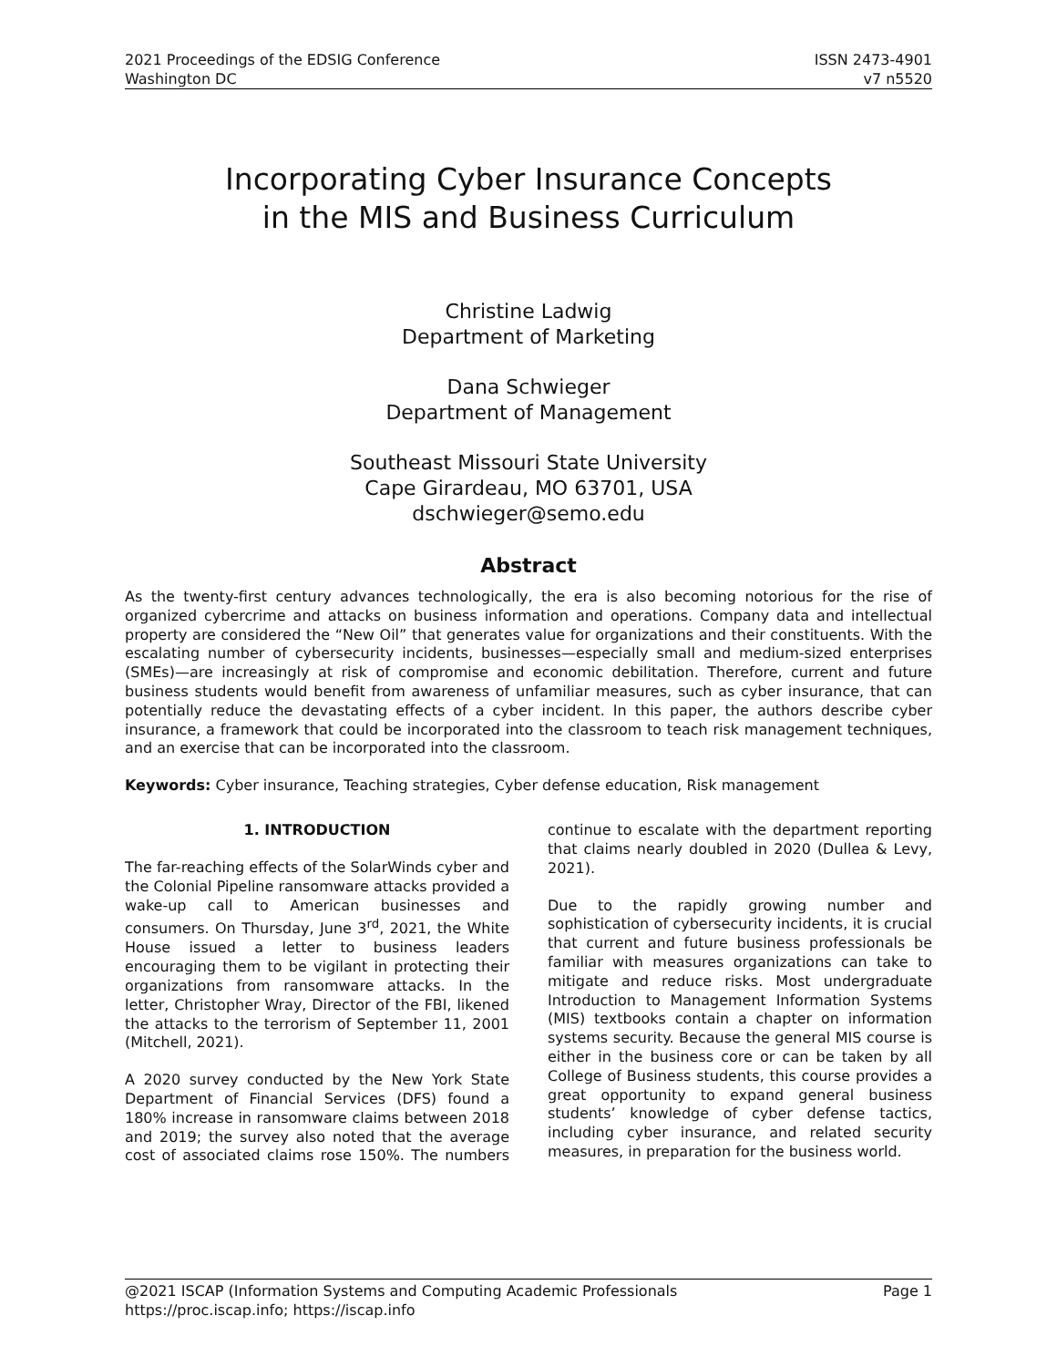2021 Proceedings of the EDSIG Conference
Washington DC
ISSN 2473-4901
v7 n5520
Incorporating Cyber Insurance Concepts
in the MIS and Business Curriculum
Christine Ladwig
Department of Marketing
Dana Schwieger
Department of Management
Southeast Missouri State University
Cape Girardeau, MO 63701, USA
dschwieger@semo.edu
Abstract
As the twenty-first century advances technologically, the era is also becoming notorious for the rise of organized cybercrime and attacks on business information and operations. Company data and intellectual property are considered the “New Oil” that generates value for organizations and their constituents. With the escalating number of cybersecurity incidents, businesses—especially small and medium-sized enterprises (SMEs)—are increasingly at risk of compromise and economic debilitation. Therefore, current and future business students would benefit from awareness of unfamiliar measures, such as cyber insurance, that can potentially reduce the devastating effects of a cyber incident. In this paper, the authors describe cyber insurance, a framework that could be incorporated into the classroom to teach risk management techniques, and an exercise that can be incorporated into the classroom.
Keywords: Cyber insurance, Teaching strategies, Cyber defense education, Risk management
1. INTRODUCTION
The far-reaching effects of the SolarWinds cyber and the Colonial Pipeline ransomware attacks provided a wake-up call to American businesses and consumers. On Thursday, June 3<sup>rd</sup>, 2021, the White House issued a letter to business leaders encouraging them to be vigilant in protecting their organizations from ransomware attacks. In the letter, Christopher Wray, Director of the FBI, likened the attacks to the terrorism of September 11, 2001 (Mitchell, 2021).
A 2020 survey conducted by the New York State Department of Financial Services (DFS) found a 180% increase in ransomware claims between 2018 and 2019; the survey also noted that the average cost of associated claims rose 150%. The numbers continue to escalate with the department reporting that claims nearly doubled in 2020 (Dullea & Levy, 2021).
Due to the rapidly growing number and sophistication of cybersecurity incidents, it is crucial that current and future business professionals be familiar with measures organizations can take to mitigate and reduce risks. Most undergraduate Introduction to Management Information Systems (MIS) textbooks contain a chapter on information systems security. Because the general MIS course is either in the business core or can be taken by all College of Business students, this course provides a great opportunity to expand general business students’ knowledge of cyber defense tactics, including cyber insurance, and related security measures, in preparation for the business world.
@2021 ISCAP (Information Systems and Computing Academic Professionals Page 1
https://proc.iscap.info; https://iscap.info